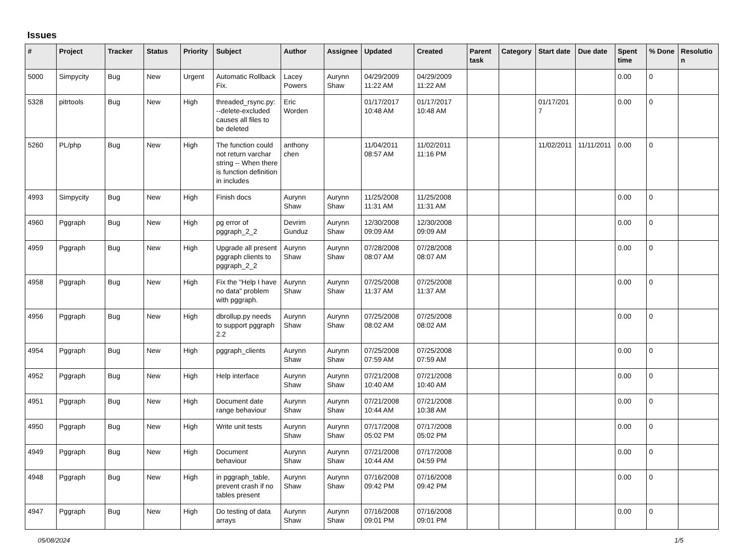Issues
| # | Project | Tracker | Status | Priority | Subject | Author | Assignee | Updated | Created | Parent task | Category | Start date | Due date | Spent time | % Done | Resolution |
| --- | --- | --- | --- | --- | --- | --- | --- | --- | --- | --- | --- | --- | --- | --- | --- | --- |
| 5000 | Simpycity | Bug | New | Urgent | Automatic Rollback Fix. | Lacey Powers | Aurynn Shaw | 04/29/2009 11:22 AM | 04/29/2009 11:22 AM | | | | | 0.00 | 0 | |
| 5328 | pitrtools | Bug | New | High | threaded_rsync.py: --delete-excluded causes all files to be deleted | Eric Worden | | 01/17/2017 10:48 AM | 01/17/2017 10:48 AM | | | 01/17/2017 | | 0.00 | 0 | |
| 5260 | PL/php | Bug | New | High | The function could not return varchar string -- When there is function definition in includes | anthony chen | | 11/04/2011 08:57 AM | 11/02/2011 11:16 PM | | | 11/02/2011 | 11/11/2011 | 0.00 | 0 | |
| 4993 | Simpycity | Bug | New | High | Finish docs | Aurynn Shaw | Aurynn Shaw | 11/25/2008 11:31 AM | 11/25/2008 11:31 AM | | | | | 0.00 | 0 | |
| 4960 | Pggraph | Bug | New | High | pg error of pggraph_2_2 | Devrim Gunduz | Aurynn Shaw | 12/30/2008 09:09 AM | 12/30/2008 09:09 AM | | | | | 0.00 | 0 | |
| 4959 | Pggraph | Bug | New | High | Upgrade all present pggraph clients to pggraph_2_2 | Aurynn Shaw | Aurynn Shaw | 07/28/2008 08:07 AM | 07/28/2008 08:07 AM | | | | | 0.00 | 0 | |
| 4958 | Pggraph | Bug | New | High | Fix the "Help I have no data" problem with pggraph. | Aurynn Shaw | Aurynn Shaw | 07/25/2008 11:37 AM | 07/25/2008 11:37 AM | | | | | 0.00 | 0 | |
| 4956 | Pggraph | Bug | New | High | dbrollup.py needs to support pggraph 2.2 | Aurynn Shaw | Aurynn Shaw | 07/25/2008 08:02 AM | 07/25/2008 08:02 AM | | | | | 0.00 | 0 | |
| 4954 | Pggraph | Bug | New | High | pggraph_clients | Aurynn Shaw | Aurynn Shaw | 07/25/2008 07:59 AM | 07/25/2008 07:59 AM | | | | | 0.00 | 0 | |
| 4952 | Pggraph | Bug | New | High | Help interface | Aurynn Shaw | Aurynn Shaw | 07/21/2008 10:40 AM | 07/21/2008 10:40 AM | | | | | 0.00 | 0 | |
| 4951 | Pggraph | Bug | New | High | Document date range behaviour | Aurynn Shaw | Aurynn Shaw | 07/21/2008 10:44 AM | 07/21/2008 10:38 AM | | | | | 0.00 | 0 | |
| 4950 | Pggraph | Bug | New | High | Write unit tests | Aurynn Shaw | Aurynn Shaw | 07/17/2008 05:02 PM | 07/17/2008 05:02 PM | | | | | 0.00 | 0 | |
| 4949 | Pggraph | Bug | New | High | Document behaviour | Aurynn Shaw | Aurynn Shaw | 07/21/2008 10:44 AM | 07/17/2008 04:59 PM | | | | | 0.00 | 0 | |
| 4948 | Pggraph | Bug | New | High | in pggraph_table, prevent crash if no tables present | Aurynn Shaw | Aurynn Shaw | 07/16/2008 09:42 PM | 07/16/2008 09:42 PM | | | | | 0.00 | 0 | |
| 4947 | Pggraph | Bug | New | High | Do testing of data arrays | Aurynn Shaw | Aurynn Shaw | 07/16/2008 09:01 PM | 07/16/2008 09:01 PM | | | | | 0.00 | 0 | |
05/08/2024 1/5